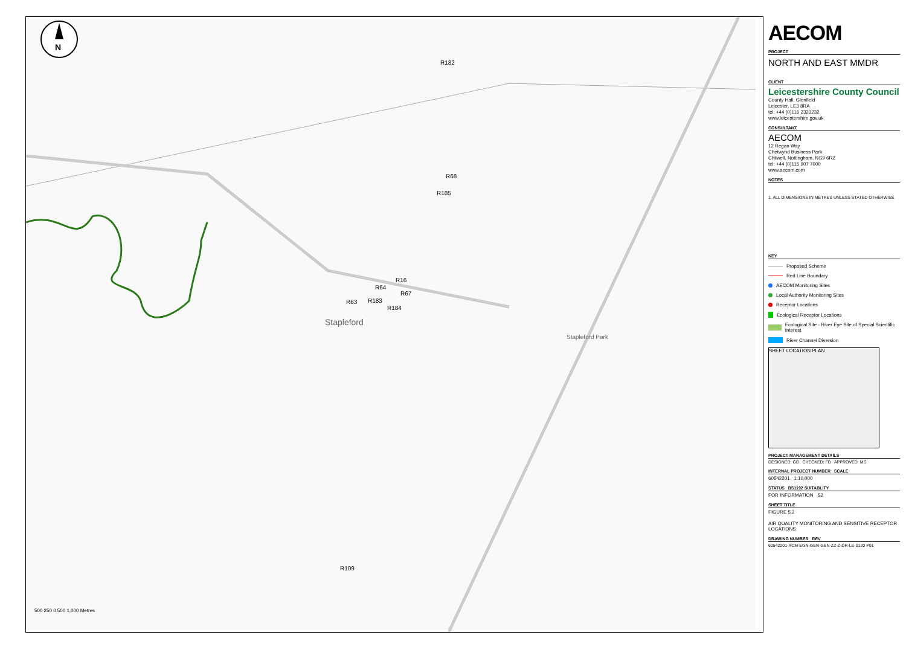N
R182
R68
R185
R16
R64
R67
R63 R183
R184
R109
Stapleford
Stapleford Park
500 250 0 500 1,000 Metres
AECOM
PROJECT
NORTH AND EAST MMDR
CLIENT
Leicestershire County Council
County Hall, Glenfield
Leicester, LE3 8RA
tel: +44 (0)116 2323232
www.leicestershire.gov.uk
CONSULTANT
AECOM
12 Regan Way
Chetwynd Business Park
Chilwell, Nottingham, NG9 6RZ
tel: +44 (0)115 907 7000
www.aecom.com
NOTES
1. ALL DIMENSIONS IN METRES UNLESS STATED OTHERWISE
KEY
Proposed Scheme
Red Line Boundary
AECOM Monitoring Sites
Local Authority Monitoring Sites
Receptor Locations
Ecological Receptor Locations
Ecological Site - River Eye Site of Special Scientific Interest
River Channel Diversion
SHEET LOCATION PLAN
PROJECT MANAGEMENT DETAILS
DESIGNED: GB CHECKED: FB APPROVED: MS
INTERNAL PROJECT NUMBER SCALE
60542201 1:10,000
STATUS BS1192 SUITABLITY
FOR INFORMATION S2
SHEET TITLE
FIGURE 5.2
AIR QUALITY MONITORING AND SENSITIVE RECEPTOR LOCATIONS
DRAWING NUMBER REV
60542201-ACM-EGN-GEN-GEN-ZZ-Z-DR-LE-0120 P01